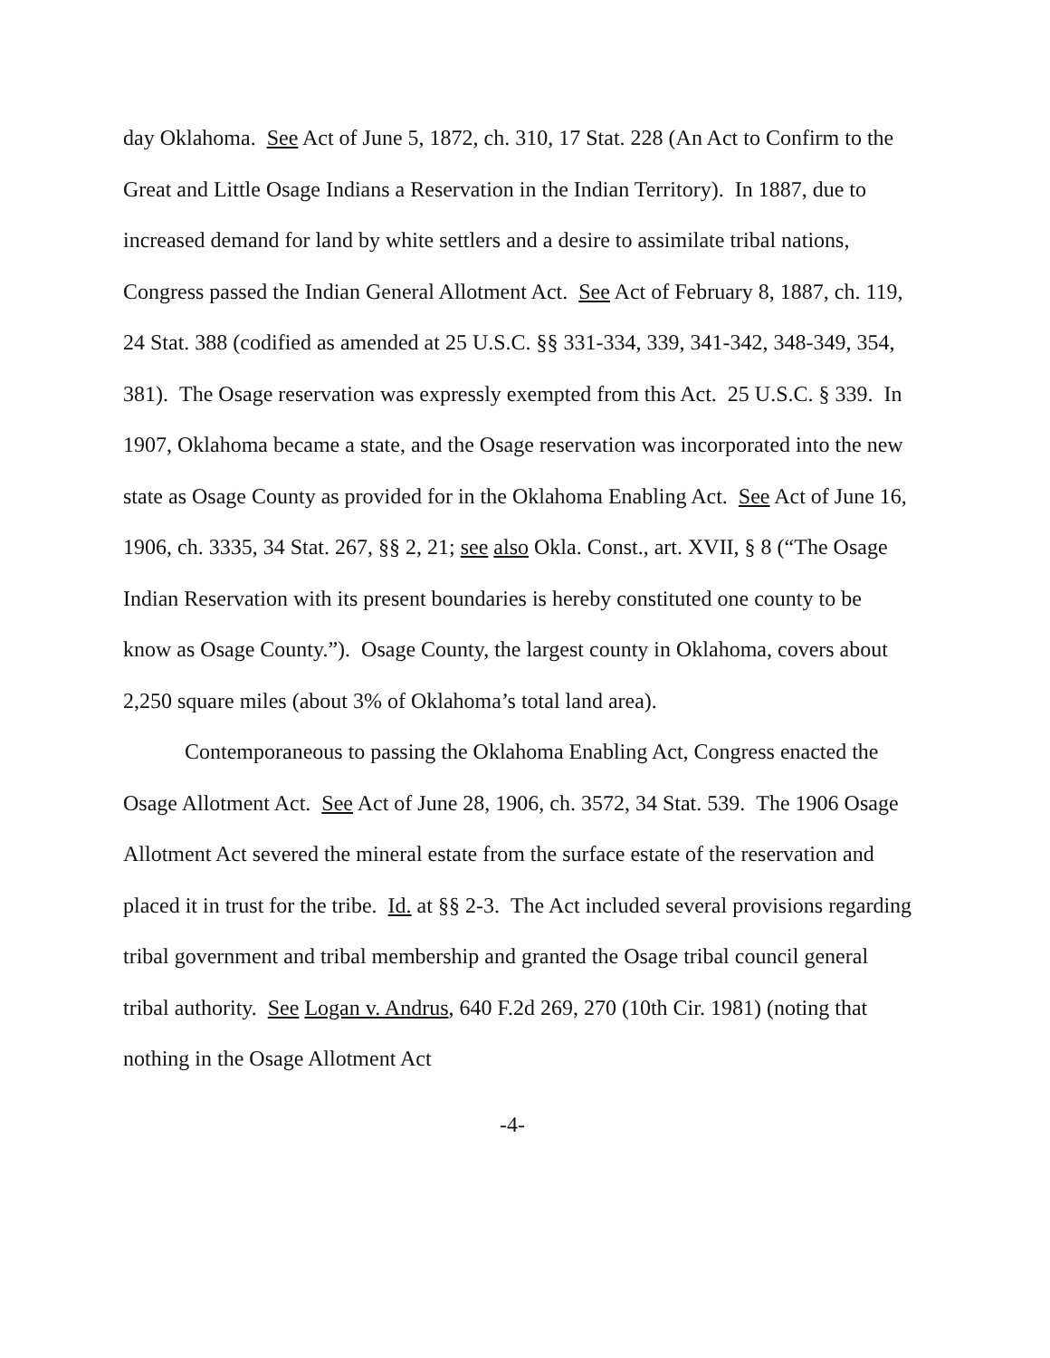day Oklahoma. See Act of June 5, 1872, ch. 310, 17 Stat. 228 (An Act to Confirm to the Great and Little Osage Indians a Reservation in the Indian Territory). In 1887, due to increased demand for land by white settlers and a desire to assimilate tribal nations, Congress passed the Indian General Allotment Act. See Act of February 8, 1887, ch. 119, 24 Stat. 388 (codified as amended at 25 U.S.C. §§ 331-334, 339, 341-342, 348-349, 354, 381). The Osage reservation was expressly exempted from this Act. 25 U.S.C. § 339. In 1907, Oklahoma became a state, and the Osage reservation was incorporated into the new state as Osage County as provided for in the Oklahoma Enabling Act. See Act of June 16, 1906, ch. 3335, 34 Stat. 267, §§ 2, 21; see also Okla. Const., art. XVII, § 8 (“The Osage Indian Reservation with its present boundaries is hereby constituted one county to be know as Osage County.”). Osage County, the largest county in Oklahoma, covers about 2,250 square miles (about 3% of Oklahoma’s total land area).
Contemporaneous to passing the Oklahoma Enabling Act, Congress enacted the Osage Allotment Act. See Act of June 28, 1906, ch. 3572, 34 Stat. 539. The 1906 Osage Allotment Act severed the mineral estate from the surface estate of the reservation and placed it in trust for the tribe. Id. at §§ 2-3. The Act included several provisions regarding tribal government and tribal membership and granted the Osage tribal council general tribal authority. See Logan v. Andrus, 640 F.2d 269, 270 (10th Cir. 1981) (noting that nothing in the Osage Allotment Act
-4-